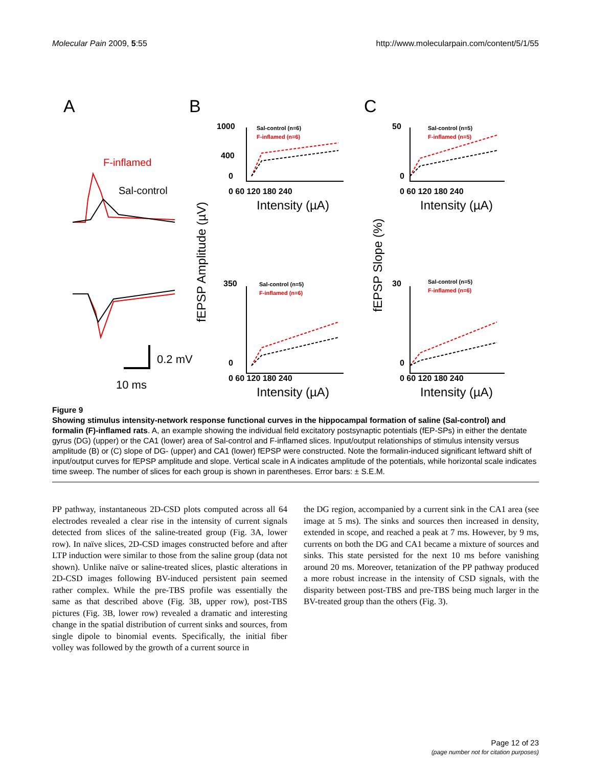Molecular Pain 2009, 5:55 http://www.molecularpain.com/content/5/1/55
A
B
C
F-inflamed
Sal-control
0.2 mV
10 ms
fEPSP Amplitude (µV)
fEPSP Slope (%)
1000
400
0
0 60 120 180 240
Intensity (µA)
Sal-control (n=6)
F-inflamed (n=6)
350
0
0 60 120 180 240
Intensity (µA)
Sal-control (n=5)
F-inflamed (n=6)
50
0
0 60 120 180 240
Intensity (µA)
Sal-control (n=5)
F-inflamed (n=5)
30
0
0 60 120 180 240
Intensity (µA)
Sal-control (n=5)
F-inflamed (n=6)
Figure 9
Showing stimulus intensity-network response functional curves in the hippocampal formation of saline (Sal-control) and formalin (F)-inflamed rats. A, an example showing the individual field excitatory postsynaptic potentials (fEP-SPs) in either the dentate gyrus (DG) (upper) or the CA1 (lower) area of Sal-control and F-inflamed slices. Input/output relationships of stimulus intensity versus amplitude (B) or (C) slope of DG- (upper) and CA1 (lower) fEPSP were constructed. Note the formalin-induced significant leftward shift of input/output curves for fEPSP amplitude and slope. Vertical scale in A indicates amplitude of the potentials, while horizontal scale indicates time sweep. The number of slices for each group is shown in parentheses. Error bars: ± S.E.M.
PP pathway, instantaneous 2D-CSD plots computed across all 64 electrodes revealed a clear rise in the intensity of current signals detected from slices of the saline-treated group (Fig. 3A, lower row). In naïve slices, 2D-CSD images constructed before and after LTP induction were similar to those from the saline group (data not shown). Unlike naïve or saline-treated slices, plastic alterations in 2D-CSD images following BV-induced persistent pain seemed rather complex. While the pre-TBS profile was essentially the same as that described above (Fig. 3B, upper row), post-TBS pictures (Fig. 3B, lower row) revealed a dramatic and interesting change in the spatial distribution of current sinks and sources, from single dipole to binomial events. Specifically, the initial fiber volley was followed by the growth of a current source in
the DG region, accompanied by a current sink in the CA1 area (see image at 5 ms). The sinks and sources then increased in density, extended in scope, and reached a peak at 7 ms. However, by 9 ms, currents on both the DG and CA1 became a mixture of sources and sinks. This state persisted for the next 10 ms before vanishing around 20 ms. Moreover, tetanization of the PP pathway produced a more robust increase in the intensity of CSD signals, with the disparity between post-TBS and pre-TBS being much larger in the BV-treated group than the others (Fig. 3).
Page 12 of 23
(page number not for citation purposes)